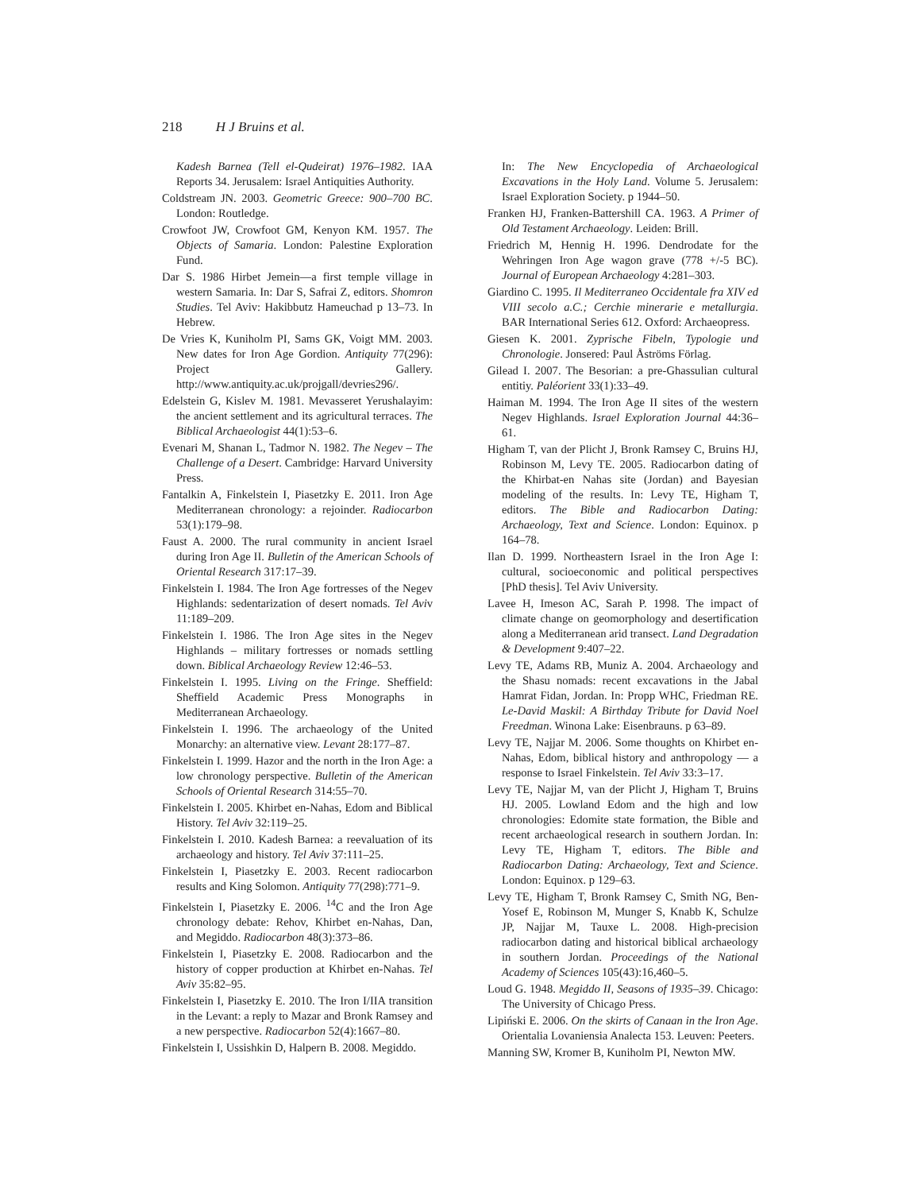218 H J Bruins et al.
Kadesh Barnea (Tell el-Qudeirat) 1976–1982. IAA Reports 34. Jerusalem: Israel Antiquities Authority.
Coldstream JN. 2003. Geometric Greece: 900–700 BC. London: Routledge.
Crowfoot JW, Crowfoot GM, Kenyon KM. 1957. The Objects of Samaria. London: Palestine Exploration Fund.
Dar S. 1986 Hirbet Jemein—a first temple village in western Samaria. In: Dar S, Safrai Z, editors. Shomron Studies. Tel Aviv: Hakibbutz Hameuchad p 13–73. In Hebrew.
De Vries K, Kuniholm PI, Sams GK, Voigt MM. 2003. New dates for Iron Age Gordion. Antiquity 77(296): Project Gallery. http://www.antiquity.ac.uk/projgall/devries296/.
Edelstein G, Kislev M. 1981. Mevasseret Yerushalayim: the ancient settlement and its agricultural terraces. The Biblical Archaeologist 44(1):53–6.
Evenari M, Shanan L, Tadmor N. 1982. The Negev – The Challenge of a Desert. Cambridge: Harvard University Press.
Fantalkin A, Finkelstein I, Piasetzky E. 2011. Iron Age Mediterranean chronology: a rejoinder. Radiocarbon 53(1):179–98.
Faust A. 2000. The rural community in ancient Israel during Iron Age II. Bulletin of the American Schools of Oriental Research 317:17–39.
Finkelstein I. 1984. The Iron Age fortresses of the Negev Highlands: sedentarization of desert nomads. Tel Aviv 11:189–209.
Finkelstein I. 1986. The Iron Age sites in the Negev Highlands – military fortresses or nomads settling down. Biblical Archaeology Review 12:46–53.
Finkelstein I. 1995. Living on the Fringe. Sheffield: Sheffield Academic Press Monographs in Mediterranean Archaeology.
Finkelstein I. 1996. The archaeology of the United Monarchy: an alternative view. Levant 28:177–87.
Finkelstein I. 1999. Hazor and the north in the Iron Age: a low chronology perspective. Bulletin of the American Schools of Oriental Research 314:55–70.
Finkelstein I. 2005. Khirbet en-Nahas, Edom and Biblical History. Tel Aviv 32:119–25.
Finkelstein I. 2010. Kadesh Barnea: a reevaluation of its archaeology and history. Tel Aviv 37:111–25.
Finkelstein I, Piasetzky E. 2003. Recent radiocarbon results and King Solomon. Antiquity 77(298):771–9.
Finkelstein I, Piasetzky E. 2006. <sup>14</sup>C and the Iron Age chronology debate: Rehov, Khirbet en-Nahas, Dan, and Megiddo. Radiocarbon 48(3):373–86.
Finkelstein I, Piasetzky E. 2008. Radiocarbon and the history of copper production at Khirbet en-Nahas. Tel Aviv 35:82–95.
Finkelstein I, Piasetzky E. 2010. The Iron I/IIA transition in the Levant: a reply to Mazar and Bronk Ramsey and a new perspective. Radiocarbon 52(4):1667–80.
Finkelstein I, Ussishkin D, Halpern B. 2008. Megiddo.
In: The New Encyclopedia of Archaeological Excavations in the Holy Land. Volume 5. Jerusalem: Israel Exploration Society. p 1944–50.
Franken HJ, Franken-Battershill CA. 1963. A Primer of Old Testament Archaeology. Leiden: Brill.
Friedrich M, Hennig H. 1996. Dendrodate for the Wehringen Iron Age wagon grave (778 +/-5 BC). Journal of European Archaeology 4:281–303.
Giardino C. 1995. Il Mediterraneo Occidentale fra XIV ed VIII secolo a.C.; Cerchie minerarie e metallurgia. BAR International Series 612. Oxford: Archaeopress.
Giesen K. 2001. Zyprische Fibeln, Typologie und Chronologie. Jonsered: Paul Åströms Förlag.
Gilead I. 2007. The Besorian: a pre-Ghassulian cultural entitiy. Paléorient 33(1):33–49.
Haiman M. 1994. The Iron Age II sites of the western Negev Highlands. Israel Exploration Journal 44:36–61.
Higham T, van der Plicht J, Bronk Ramsey C, Bruins HJ, Robinson M, Levy TE. 2005. Radiocarbon dating of the Khirbat-en Nahas site (Jordan) and Bayesian modeling of the results. In: Levy TE, Higham T, editors. The Bible and Radiocarbon Dating: Archaeology, Text and Science. London: Equinox. p 164–78.
Ilan D. 1999. Northeastern Israel in the Iron Age I: cultural, socioeconomic and political perspectives [PhD thesis]. Tel Aviv University.
Lavee H, Imeson AC, Sarah P. 1998. The impact of climate change on geomorphology and desertification along a Mediterranean arid transect. Land Degradation & Development 9:407–22.
Levy TE, Adams RB, Muniz A. 2004. Archaeology and the Shasu nomads: recent excavations in the Jabal Hamrat Fidan, Jordan. In: Propp WHC, Friedman RE. Le-David Maskil: A Birthday Tribute for David Noel Freedman. Winona Lake: Eisenbrauns. p 63–89.
Levy TE, Najjar M. 2006. Some thoughts on Khirbet en-Nahas, Edom, biblical history and anthropology — a response to Israel Finkelstein. Tel Aviv 33:3–17.
Levy TE, Najjar M, van der Plicht J, Higham T, Bruins HJ. 2005. Lowland Edom and the high and low chronologies: Edomite state formation, the Bible and recent archaeological research in southern Jordan. In: Levy TE, Higham T, editors. The Bible and Radiocarbon Dating: Archaeology, Text and Science. London: Equinox. p 129–63.
Levy TE, Higham T, Bronk Ramsey C, Smith NG, Ben-Yosef E, Robinson M, Munger S, Knabb K, Schulze JP, Najjar M, Tauxe L. 2008. High-precision radiocarbon dating and historical biblical archaeology in southern Jordan. Proceedings of the National Academy of Sciences 105(43):16,460–5.
Loud G. 1948. Megiddo II, Seasons of 1935–39. Chicago: The University of Chicago Press.
Lipiński E. 2006. On the skirts of Canaan in the Iron Age. Orientalia Lovaniensia Analecta 153. Leuven: Peeters.
Manning SW, Kromer B, Kuniholm PI, Newton MW.